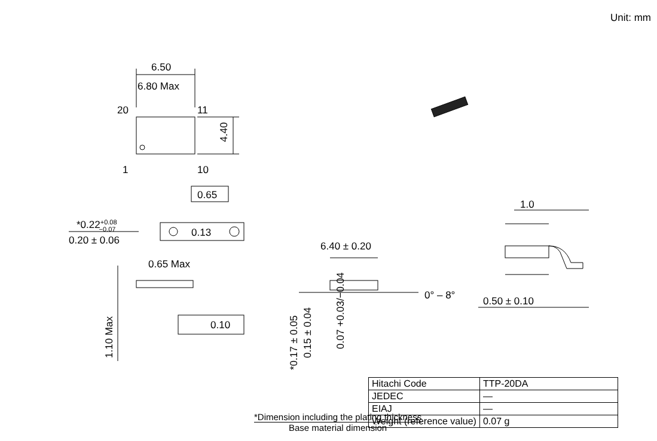Unit: mm
6.50
6.80 Max
20
11
1
10
4.40
0.65
*0.22+0.08−0.07
0.20 ± 0.06
0.13
0.65 Max
0.10
1.10 Max
6.40 ± 0.20
0° – 8°
*0.17 ± 0.05
0.15 ± 0.04
0.07 +0.03/−0.04
1.0
0.50 ± 0.10
| Hitachi Code | TTP-20DA |
| JEDEC | — |
| EIAJ | — |
| Weight (reference value) | 0.07 g |
*Dimension including the plating thickness
Base material dimension